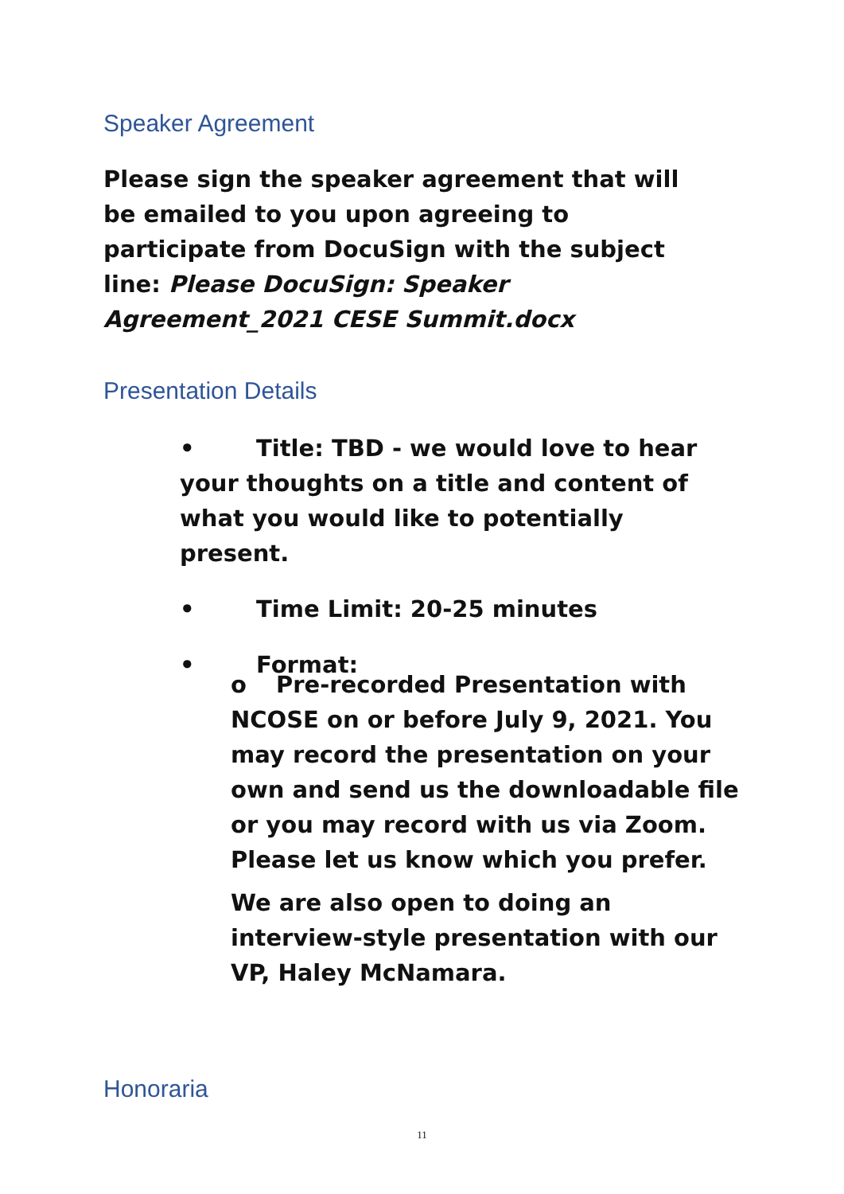Speaker Agreement
Please sign the speaker agreement that will be emailed to you upon agreeing to participate from DocuSign with the subject line: Please DocuSign: Speaker Agreement_2021 CESE Summit.docx
Presentation Details
• Title: TBD - we would love to hear your thoughts on a title and content of what you would like to potentially present.
• Time Limit: 20-25 minutes
• Format:
o Pre-recorded Presentation with NCOSE on or before July 9, 2021. You may record the presentation on your own and send us the downloadable file or you may record with us via Zoom. Please let us know which you prefer.
We are also open to doing an interview-style presentation with our VP, Haley McNamara.
Honoraria
11